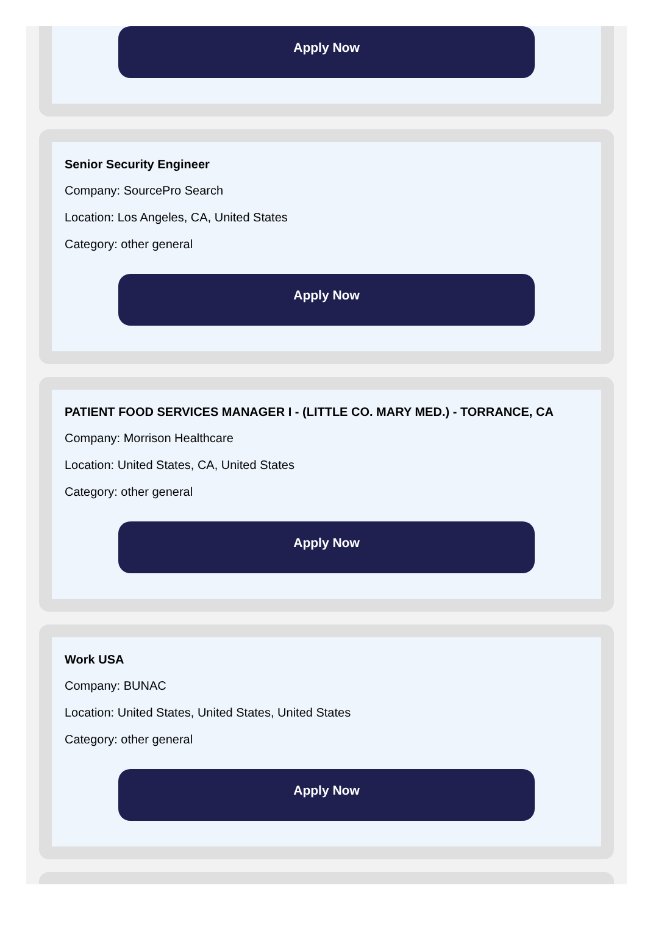Apply Now
Senior Security Engineer
Company: SourcePro Search
Location: Los Angeles, CA, United States
Category: other general
Apply Now
PATIENT FOOD SERVICES MANAGER I - (LITTLE CO. MARY MED.) - TORRANCE, CA
Company: Morrison Healthcare
Location: United States, CA, United States
Category: other general
Apply Now
Work USA
Company: BUNAC
Location: United States, United States, United States
Category: other general
Apply Now